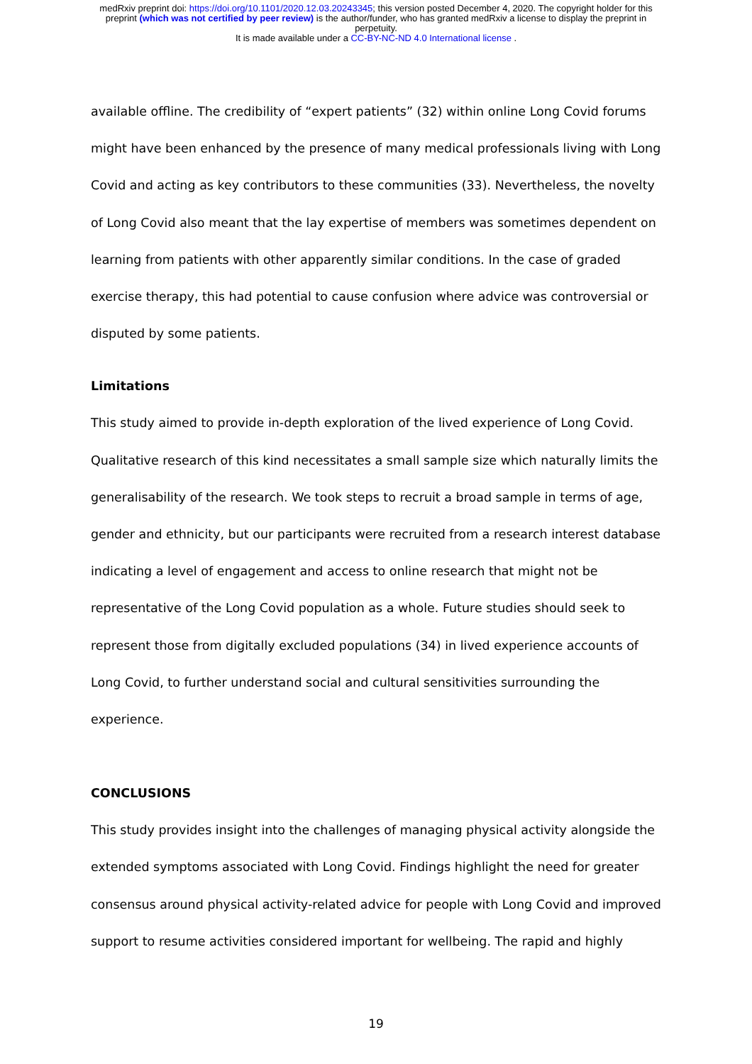medRxiv preprint doi: https://doi.org/10.1101/2020.12.03.20243345; this version posted December 4, 2020. The copyright holder for this
preprint (which was not certified by peer review) is the author/funder, who has granted medRxiv a license to display the preprint in
perpetuity.
It is made available under a CC-BY-NC-ND 4.0 International license .
available offline. The credibility of “expert patients” (32) within online Long Covid forums might have been enhanced by the presence of many medical professionals living with Long Covid and acting as key contributors to these communities (33). Nevertheless, the novelty of Long Covid also meant that the lay expertise of members was sometimes dependent on learning from patients with other apparently similar conditions. In the case of graded exercise therapy, this had potential to cause confusion where advice was controversial or disputed by some patients.
Limitations
This study aimed to provide in-depth exploration of the lived experience of Long Covid. Qualitative research of this kind necessitates a small sample size which naturally limits the generalisability of the research. We took steps to recruit a broad sample in terms of age, gender and ethnicity, but our participants were recruited from a research interest database indicating a level of engagement and access to online research that might not be representative of the Long Covid population as a whole. Future studies should seek to represent those from digitally excluded populations (34) in lived experience accounts of Long Covid, to further understand social and cultural sensitivities surrounding the experience.
CONCLUSIONS
This study provides insight into the challenges of managing physical activity alongside the extended symptoms associated with Long Covid. Findings highlight the need for greater consensus around physical activity-related advice for people with Long Covid and improved support to resume activities considered important for wellbeing. The rapid and highly
19